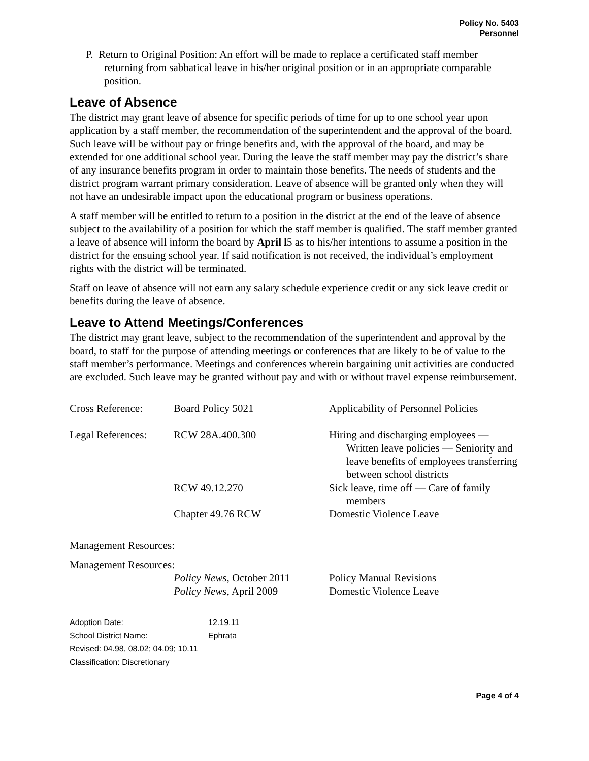Policy No. 5403
Personnel
P. Return to Original Position: An effort will be made to replace a certificated staff member returning from sabbatical leave in his/her original position or in an appropriate comparable position.
Leave of Absence
The district may grant leave of absence for specific periods of time for up to one school year upon application by a staff member, the recommendation of the superintendent and the approval of the board. Such leave will be without pay or fringe benefits and, with the approval of the board, and may be extended for one additional school year. During the leave the staff member may pay the district’s share of any insurance benefits program in order to maintain those benefits. The needs of students and the district program warrant primary consideration. Leave of absence will be granted only when they will not have an undesirable impact upon the educational program or business operations.
A staff member will be entitled to return to a position in the district at the end of the leave of absence subject to the availability of a position for which the staff member is qualified. The staff member granted a leave of absence will inform the board by April l5 as to his/her intentions to assume a position in the district for the ensuing school year. If said notification is not received, the individual’s employment rights with the district will be terminated.
Staff on leave of absence will not earn any salary schedule experience credit or any sick leave credit or benefits during the leave of absence.
Leave to Attend Meetings/Conferences
The district may grant leave, subject to the recommendation of the superintendent and approval by the board, to staff for the purpose of attending meetings or conferences that are likely to be of value to the staff member’s performance. Meetings and conferences wherein bargaining unit activities are conducted are excluded. Such leave may be granted without pay and with or without travel expense reimbursement.
| Cross Reference: | Board Policy 5021 | Applicability of Personnel Policies |
| Legal References: | RCW 28A.400.300 | Hiring and discharging employees — Written leave policies — Seniority and leave benefits of employees transferring between school districts |
| | RCW 49.12.270 | Sick leave, time off — Care of family members |
| | Chapter 49.76 RCW | Domestic Violence Leave |
Management Resources:
| Management Resources: | | |
| | Policy News , October 2011 | Policy Manual Revisions |
| | Policy News, April 2009 | Domestic Violence Leave |
| Adoption Date: | 12.19.11 |
| School District Name: | Ephrata |
| Revised: 04.98, 08.02; 04.09; 10.11 | |
| Classification: Discretionary | |
Page 4 of 4